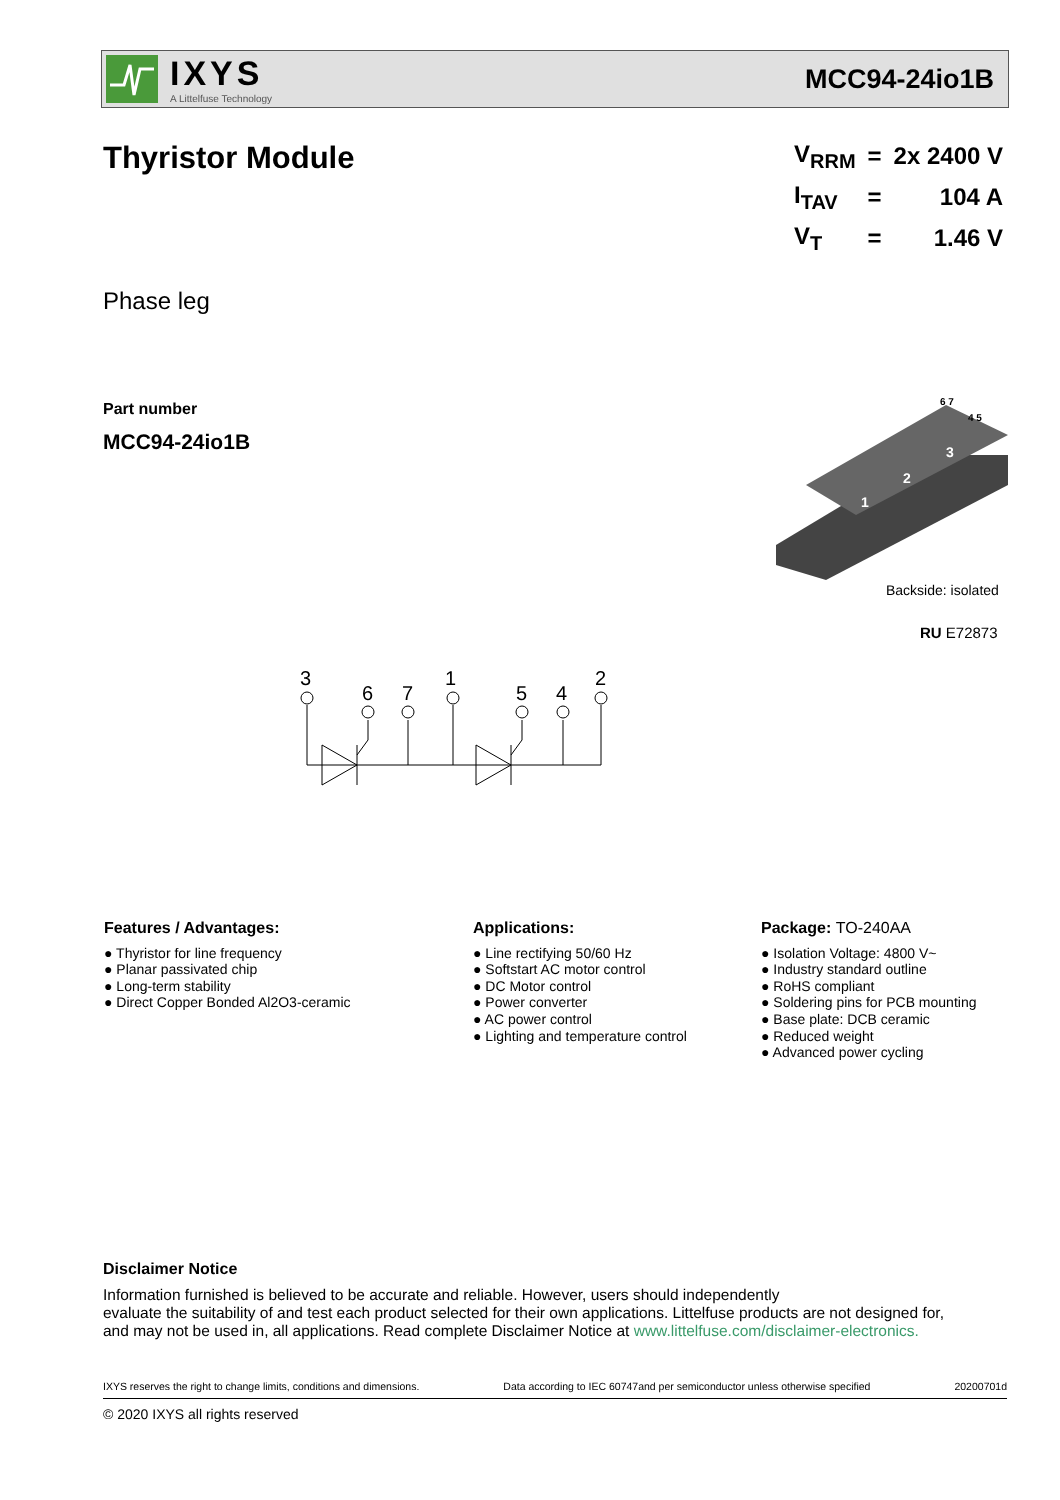IXYS
A Littelfuse Technology
MCC94-24io1B
Thyristor Module
| V<sub>RRM</sub> | = | 2x 2400 V |
| I<sub>TAV</sub> | = | 104 A |
| V<sub>T</sub> | = | 1.46 V |
Phase leg
Part number
MCC94-24io1B
1
2
3
6 7
4 5
Backside: isolated
RU E72873
3
6
7
1
5
4
2
Features / Advantages:
● Thyristor for line frequency
● Planar passivated chip
● Long-term stability
● Direct Copper Bonded Al2O3-ceramic
Applications:
● Line rectifying 50/60 Hz
● Softstart AC motor control
● DC Motor control
● Power converter
● AC power control
● Lighting and temperature control
Package: TO-240AA
● Isolation Voltage: 4800 V~
● Industry standard outline
● RoHS compliant
● Soldering pins for PCB mounting
● Base plate: DCB ceramic
● Reduced weight
● Advanced power cycling
Disclaimer Notice
Information furnished is believed to be accurate and reliable. However, users should independently
evaluate the suitability of and test each product selected for their own applications. Littelfuse products are not designed for,
and may not be used in, all applications. Read complete Disclaimer Notice at www.littelfuse.com/disclaimer-electronics.
IXYS reserves the right to change limits, conditions and dimensions. Data according to IEC 60747and per semiconductor unless otherwise specified 20200701d
© 2020 IXYS all rights reserved